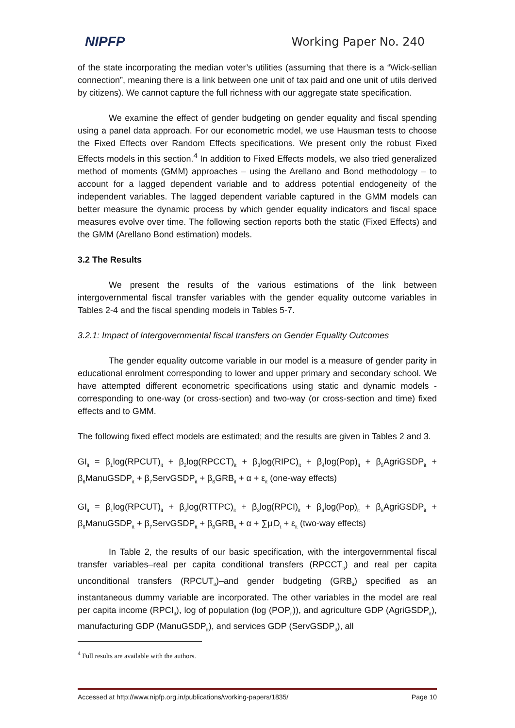NIPFP Working Paper No. 240
of the state incorporating the median voter’s utilities (assuming that there is a “Wick-sellian connection”, meaning there is a link between one unit of tax paid and one unit of utils derived by citizens). We cannot capture the full richness with our aggregate state specification.
We examine the effect of gender budgeting on gender equality and fiscal spending using a panel data approach. For our econometric model, we use Hausman tests to choose the Fixed Effects over Random Effects specifications. We present only the robust Fixed Effects models in this section.<sup>4</sup> In addition to Fixed Effects models, we also tried generalized method of moments (GMM) approaches – using the Arellano and Bond methodology – to account for a lagged dependent variable and to address potential endogeneity of the independent variables. The lagged dependent variable captured in the GMM models can better measure the dynamic process by which gender equality indicators and fiscal space measures evolve over time. The following section reports both the static (Fixed Effects) and the GMM (Arellano Bond estimation) models.
3.2 The Results
We present the results of the various estimations of the link between intergovernmental fiscal transfer variables with the gender equality outcome variables in Tables 2-4 and the fiscal spending models in Tables 5-7.
3.2.1: Impact of Intergovernmental fiscal transfers on Gender Equality Outcomes
The gender equality outcome variable in our model is a measure of gender parity in educational enrolment corresponding to lower and upper primary and secondary school. We have attempted different econometric specifications using static and dynamic models - corresponding to one-way (or cross-section) and two-way (or cross-section and time) fixed effects and to GMM.
The following fixed effect models are estimated; and the results are given in Tables 2 and 3.
GI<sub>it</sub> = β<sub>1</sub>log(RPCUT)<sub>it</sub> + β<sub>2</sub>log(RPCCT)<sub>it</sub> + β<sub>3</sub>log(RIPC)<sub>it</sub> + β<sub>4</sub>log(Pop)<sub>it</sub> + β<sub>5</sub>AgriGSDP<sub>it</sub> + β<sub>6</sub>ManuGSDP<sub>it</sub> + β<sub>7</sub>ServGSDP<sub>it</sub> + β<sub>8</sub>GRB<sub>it</sub> + α + ε<sub>it</sub> (one-way effects)
GI<sub>it</sub> = β<sub>1</sub>log(RPCUT)<sub>it</sub> + β<sub>2</sub>log(RTTPC)<sub>it</sub> + β<sub>3</sub>log(RPCI)<sub>it</sub> + β<sub>4</sub>log(Pop)<sub>it</sub> + β<sub>5</sub>AgriGSDP<sub>it</sub> + β<sub>6</sub>ManuGSDP<sub>it</sub> + β<sub>7</sub>ServGSDP<sub>it</sub> + β<sub>8</sub>GRB<sub>it</sub> + α + ∑μ<sub>i</sub>D<sub>t</sub> + ε<sub>it</sub> (two-way effects)
In Table 2, the results of our basic specification, with the intergovernmental fiscal transfer variables–real per capita conditional transfers (RPCCT<sub>it</sub>) and real per capita unconditional transfers (RPCUT<sub>it</sub>)–and gender budgeting (GRB<sub>it</sub>) specified as an instantaneous dummy variable are incorporated. The other variables in the model are real per capita income (RPCI<sub>it</sub>), log of population (log (POP<sub>it</sub>)), and agriculture GDP (AgriGSDP<sub>it</sub>), manufacturing GDP (ManuGSDP<sub>it</sub>), and services GDP (ServGSDP<sub>it</sub>), all
<sup>4</sup> Full results are available with the authors.
Accessed at http://www.nipfp.org.in/publications/working-papers/1835/ Page 10